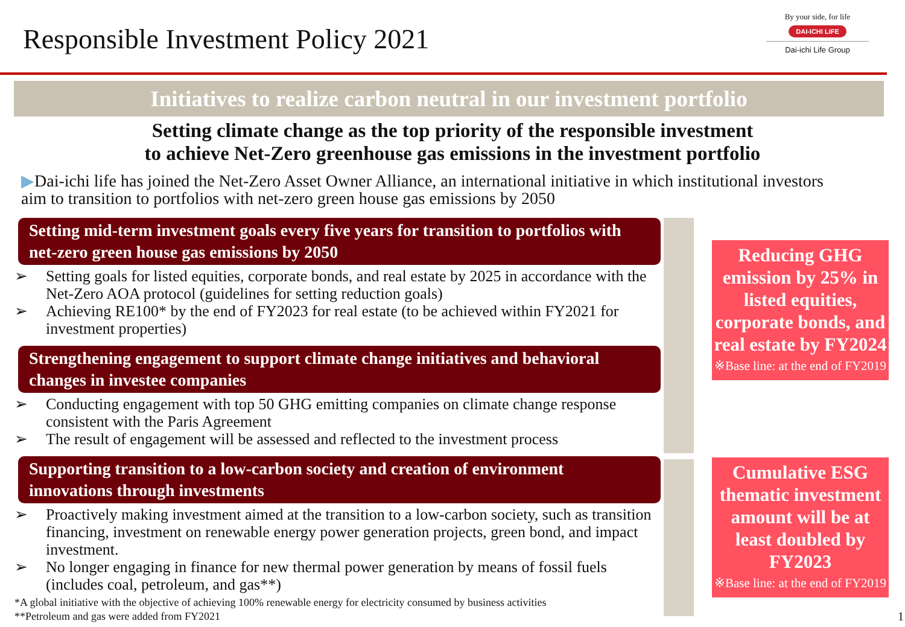Responsible Investment Policy 2021
By your side, for life
DAI-ICHI LIFE
Dai-ichi Life Group
Initiatives to realize carbon neutral in our investment portfolio
Setting climate change as the top priority of the responsible investment
to achieve Net-Zero greenhouse gas emissions in the investment portfolio
▶Dai-ichi life has joined the Net-Zero Asset Owner Alliance, an international initiative in which institutional investors aim to transition to portfolios with net-zero green house gas emissions by 2050
Setting mid-term investment goals every five years for transition to portfolios with net-zero green house gas emissions by 2050
➢ Setting goals for listed equities, corporate bonds, and real estate by 2025 in accordance with the Net-Zero AOA protocol (guidelines for setting reduction goals)
➢ Achieving RE100* by the end of FY2023 for real estate (to be achieved within FY2021 for investment properties)
Strengthening engagement to support climate change initiatives and behavioral changes in investee companies
➢ Conducting engagement with top 50 GHG emitting companies on climate change response consistent with the Paris Agreement
➢ The result of engagement will be assessed and reflected to the investment process
Supporting transition to a low-carbon society and creation of environment innovations through investments
➢ Proactively making investment aimed at the transition to a low-carbon society, such as transition financing, investment on renewable energy power generation projects, green bond, and impact investment.
➢ No longer engaging in finance for new thermal power generation by means of fossil fuels (includes coal, petroleum, and gas**)
*A global initiative with the objective of achieving 100% renewable energy for electricity consumed by business activities
**Petroleum and gas were added from FY2021
Reducing GHG emission by 25% in listed equities, corporate bonds, and real estate by FY2024
※Base line: at the end of FY2019
Cumulative ESG thematic investment amount will be at least doubled by FY2023
※Base line: at the end of FY2019
1